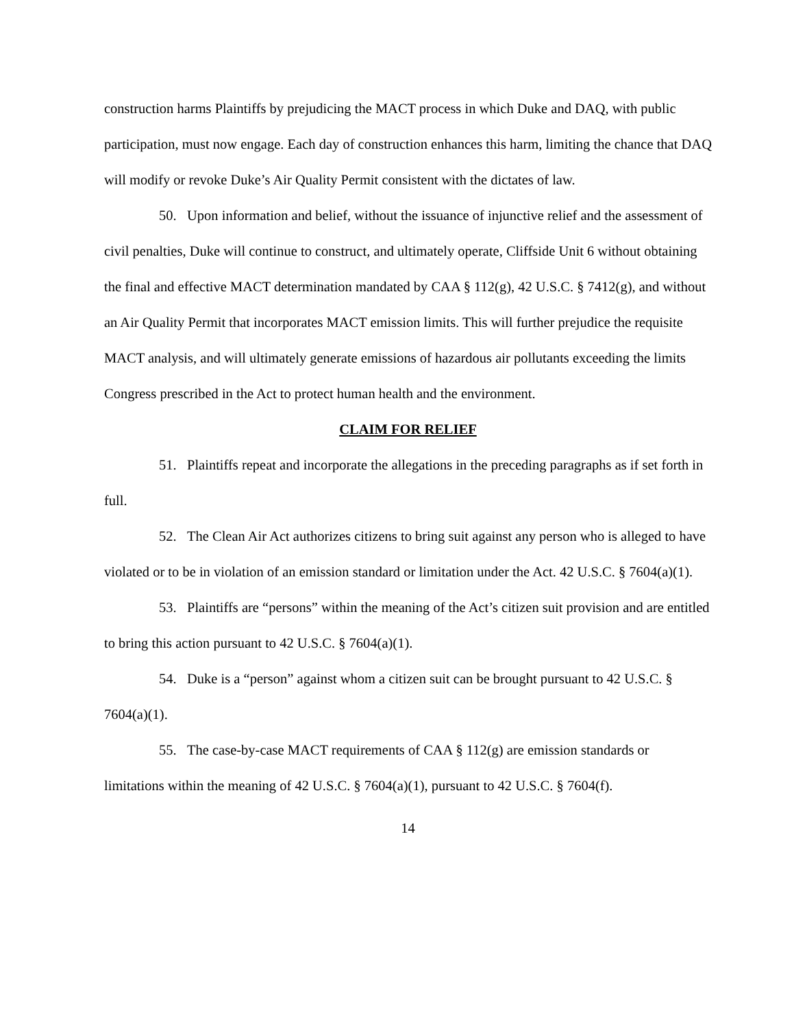construction harms Plaintiffs by prejudicing the MACT process in which Duke and DAQ, with public participation, must now engage. Each day of construction enhances this harm, limiting the chance that DAQ will modify or revoke Duke’s Air Quality Permit consistent with the dictates of law.
50. Upon information and belief, without the issuance of injunctive relief and the assessment of civil penalties, Duke will continue to construct, and ultimately operate, Cliffside Unit 6 without obtaining the final and effective MACT determination mandated by CAA § 112(g), 42 U.S.C. § 7412(g), and without an Air Quality Permit that incorporates MACT emission limits. This will further prejudice the requisite MACT analysis, and will ultimately generate emissions of hazardous air pollutants exceeding the limits Congress prescribed in the Act to protect human health and the environment.
CLAIM FOR RELIEF
51. Plaintiffs repeat and incorporate the allegations in the preceding paragraphs as if set forth in full.
52. The Clean Air Act authorizes citizens to bring suit against any person who is alleged to have violated or to be in violation of an emission standard or limitation under the Act. 42 U.S.C. § 7604(a)(1).
53. Plaintiffs are “persons” within the meaning of the Act’s citizen suit provision and are entitled to bring this action pursuant to 42 U.S.C. § 7604(a)(1).
54. Duke is a “person” against whom a citizen suit can be brought pursuant to 42 U.S.C. § 7604(a)(1).
55. The case-by-case MACT requirements of CAA § 112(g) are emission standards or limitations within the meaning of 42 U.S.C. § 7604(a)(1), pursuant to 42 U.S.C. § 7604(f).
14